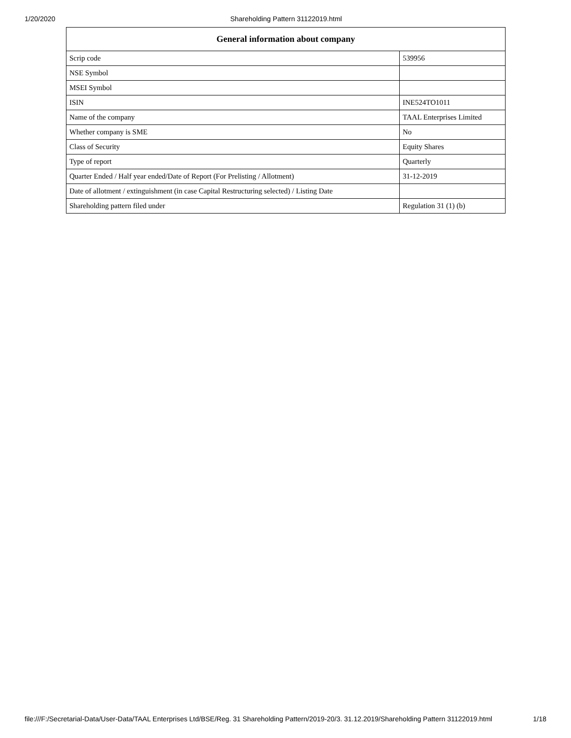1/20/2020 Shareholding Pattern 31122019.html
| General information about company | |
| --- | --- |
| Scrip code | 539956 |
| NSE Symbol | |
| MSEI Symbol | |
| ISIN | INE524TO1011 |
| Name of the company | TAAL Enterprises Limited |
| Whether company is SME | No |
| Class of Security | Equity Shares |
| Type of report | Quarterly |
| Quarter Ended / Half year ended/Date of Report (For Prelisting / Allotment) | 31-12-2019 |
| Date of allotment / extinguishment (in case Capital Restructuring selected) / Listing Date | |
| Shareholding pattern filed under | Regulation 31 (1) (b) |
file:///F:/Secretarial-Data/User-Data/TAAL Enterprises Ltd/BSE/Reg. 31 Shareholding Pattern/2019-20/3. 31.12.2019/Shareholding Pattern 31122019.html 1/18